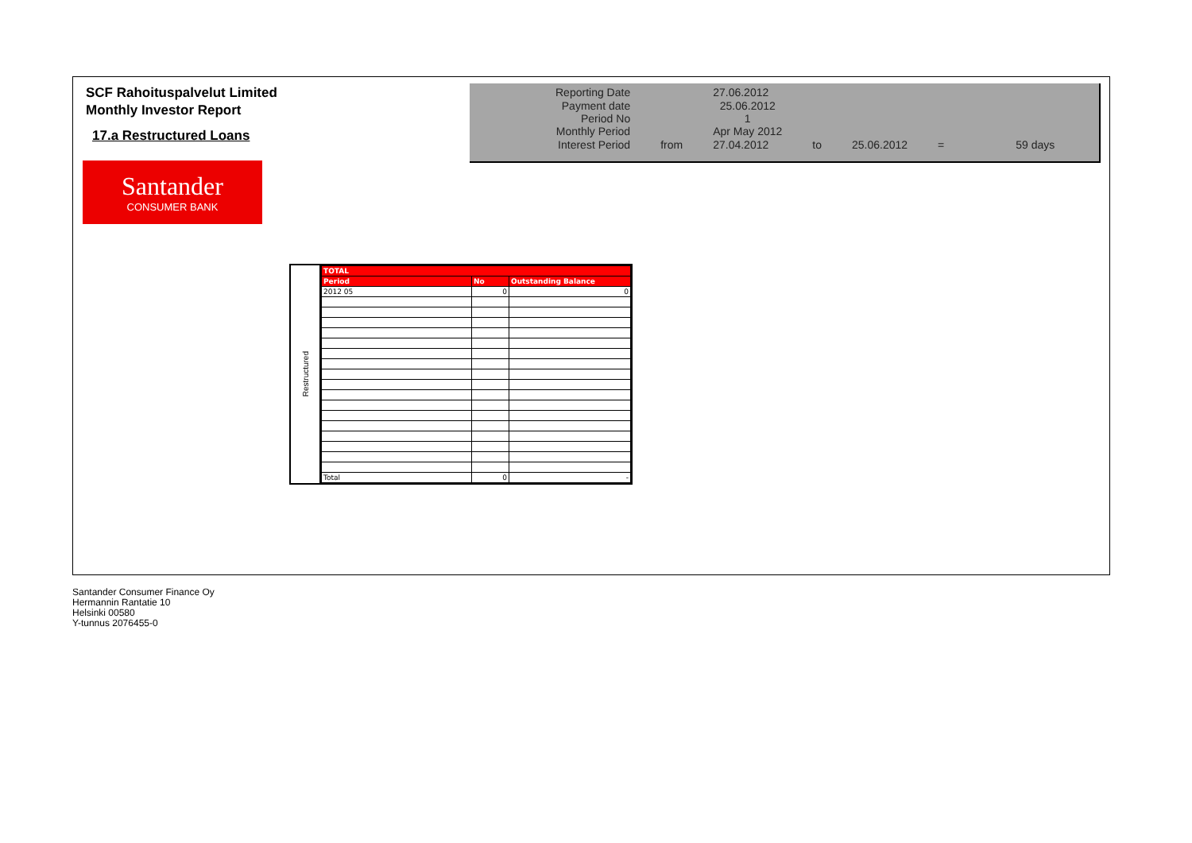SCF Rahoituspalvelut Limited
Monthly Investor Report
17.a Restructured Loans
Santander
CONSUMER BANK
| Reporting Date | | 27.06.2012 | | | | |
| Payment date Period No | | 25.06.2012 1 | | | | |
| Monthly Period | | Apr May 2012 | | | | |
| Interest Period | from | 27.04.2012 | to | 25.06.2012 | = | 59 days |
Restructured
| TOTAL | | |
| --- | --- | --- |
| Period | No | Outstanding Balance |
| 2012 05 | 0 | 0 |
| Total | 0 | - |
Santander Consumer Finance Oy
Hermannin Rantatie 10
Helsinki 00580
Y-tunnus 2076455-0